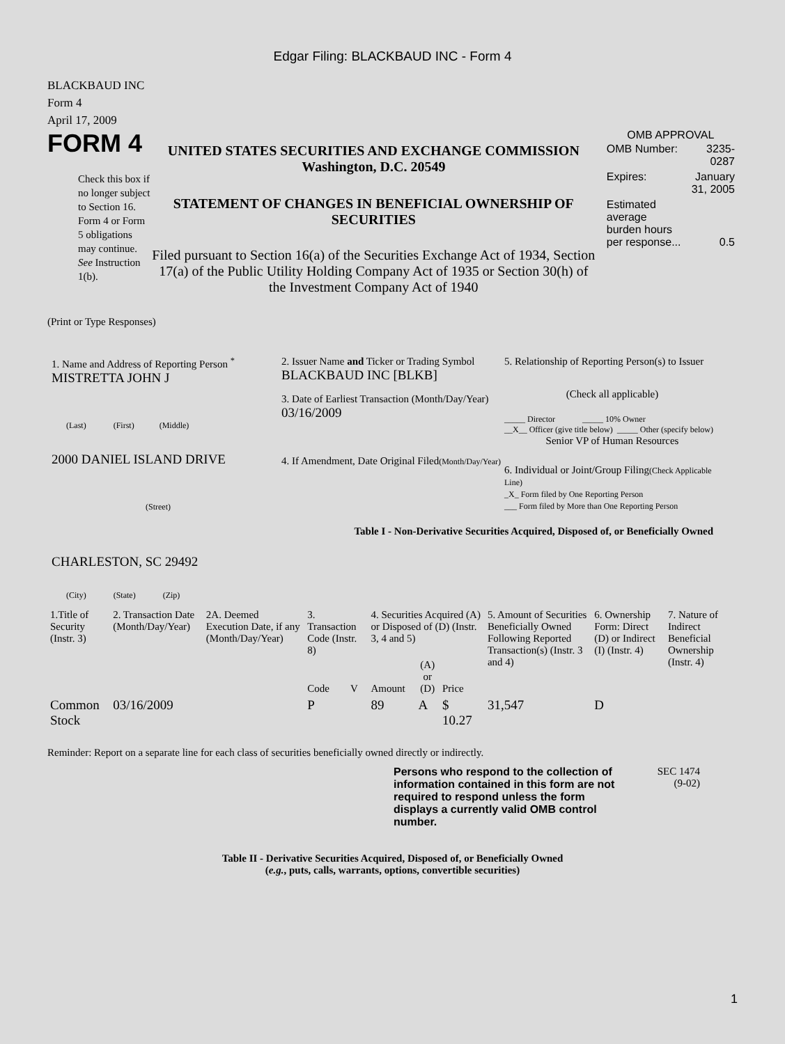Edgar Filing: BLACKBAUD INC - Form 4
BLACKBAUD INC
Form 4
April 17, 2009
FORM 4
Check this box if no longer subject to Section 16. Form 4 or Form 5 obligations may continue. See Instruction 1(b).
UNITED STATES SECURITIES AND EXCHANGE COMMISSION
Washington, D.C. 20549
STATEMENT OF CHANGES IN BENEFICIAL OWNERSHIP OF SECURITIES
Filed pursuant to Section 16(a) of the Securities Exchange Act of 1934, Section 17(a) of the Public Utility Holding Company Act of 1935 or Section 30(h) of the Investment Company Act of 1940
OMB APPROVAL
| OMB Number: | 3235-0287 |
| Expires: | January 31, 2005 |
| Estimated average burden hours per response... | 0.5 |
(Print or Type Responses)
1. Name and Address of Reporting Person <sup>*</sup>
MISTRETTA JOHN J
(Last) (First) (Middle)
2000 DANIEL ISLAND DRIVE
(Street)
CHARLESTON, SC 29492
(City) (State) (Zip)
2. Issuer Name and Ticker or Trading Symbol
BLACKBAUD INC [BLKB]
3. Date of Earliest Transaction (Month/Day/Year)
03/16/2009
4. If Amendment, Date Original Filed(Month/Day/Year)
5. Relationship of Reporting Person(s) to Issuer
(Check all applicable)
_____ Director _____ 10% Owner
__X__ Officer (give title below) _____ Other (specify below)
Senior VP of Human Resources
6. Individual or Joint/Group Filing(Check Applicable Line)
_X_ Form filed by One Reporting Person
___ Form filed by More than One Reporting Person
Table I - Non-Derivative Securities Acquired, Disposed of, or Beneficially Owned
| 1.Title of Security (Instr. 3) | 2. Transaction Date (Month/Day/Year) | 2A. Deemed Execution Date, if any (Month/Day/Year) | 3. Transaction Code (Instr. 8) | | 4. Securities Acquired (A) or Disposed of (D) (Instr. 3, 4 and 5) | | | 5. Amount of Securities Beneficially Owned Following Reported Transaction(s) (Instr. 3 and 4) | 6. Ownership Form: Direct (D) or Indirect (I) (Instr. 4) | 7. Nature of Indirect Beneficial Ownership (Instr. 4) |
| --- | --- | --- | --- | --- | --- | --- | --- | --- | --- | --- |
| | | | Code | V | Amount | (A) or (D) | Price | | | |
| Common Stock | 03/16/2009 | | P | | 89 | A | $ 10.27 | 31,547 | D | |
Reminder: Report on a separate line for each class of securities beneficially owned directly or indirectly.
Persons who respond to the collection of information contained in this form are not required to respond unless the form displays a currently valid OMB control number.
SEC 1474
(9-02)
Table II - Derivative Securities Acquired, Disposed of, or Beneficially Owned
(e.g., puts, calls, warrants, options, convertible securities)
1